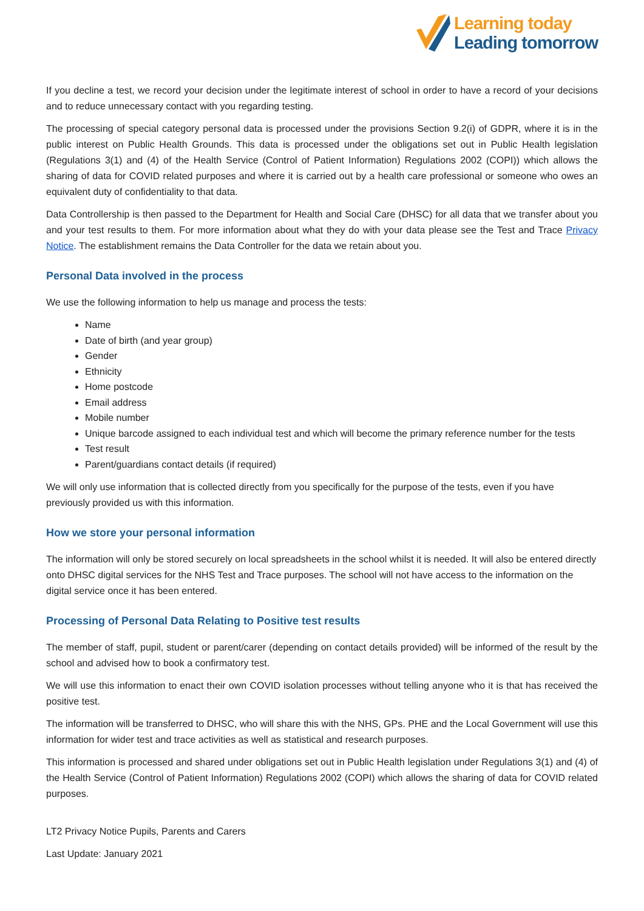Learning today
Leading tomorrow
If you decline a test, we record your decision under the legitimate interest of school in order to have a record of your decisions and to reduce unnecessary contact with you regarding testing.
The processing of special category personal data is processed under the provisions Section 9.2(i) of GDPR, where it is in the public interest on Public Health Grounds. This data is processed under the obligations set out in Public Health legislation (Regulations 3(1) and (4) of the Health Service (Control of Patient Information) Regulations 2002 (COPI)) which allows the sharing of data for COVID related purposes and where it is carried out by a health care professional or someone who owes an equivalent duty of confidentiality to that data.
Data Controllership is then passed to the Department for Health and Social Care (DHSC) for all data that we transfer about you and your test results to them. For more information about what they do with your data please see the Test and Trace Privacy Notice. The establishment remains the Data Controller for the data we retain about you.
Personal Data involved in the process
We use the following information to help us manage and process the tests:
Name
Date of birth (and year group)
Gender
Ethnicity
Home postcode
Email address
Mobile number
Unique barcode assigned to each individual test and which will become the primary reference number for the tests
Test result
Parent/guardians contact details (if required)
We will only use information that is collected directly from you specifically for the purpose of the tests, even if you have previously provided us with this information.
How we store your personal information
The information will only be stored securely on local spreadsheets in the school whilst it is needed. It will also be entered directly onto DHSC digital services for the NHS Test and Trace purposes. The school will not have access to the information on the digital service once it has been entered.
Processing of Personal Data Relating to Positive test results
The member of staff, pupil, student or parent/carer (depending on contact details provided) will be informed of the result by the school and advised how to book a confirmatory test.
We will use this information to enact their own COVID isolation processes without telling anyone who it is that has received the positive test.
The information will be transferred to DHSC, who will share this with the NHS, GPs. PHE and the Local Government will use this information for wider test and trace activities as well as statistical and research purposes.
This information is processed and shared under obligations set out in Public Health legislation under Regulations 3(1) and (4) of the Health Service (Control of Patient Information) Regulations 2002 (COPI) which allows the sharing of data for COVID related purposes.
LT2 Privacy Notice Pupils, Parents and Carers
Last Update: January 2021